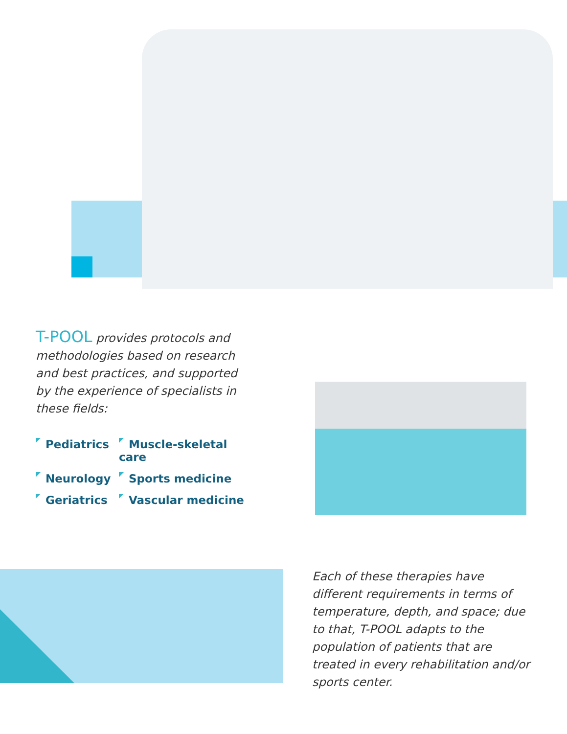T-POOL provides protocols and methodologies based on research and best practices, and supported by the experience of specialists in these fields:
Pediatrics
Muscle-skeletal care
Neurology
Sports medicine
Geriatrics
Vascular medicine
Each of these therapies have different requirements in terms of temperature, depth, and space; due to that, T-POOL adapts to the population of patients that are treated in every rehabilitation and/or sports center.